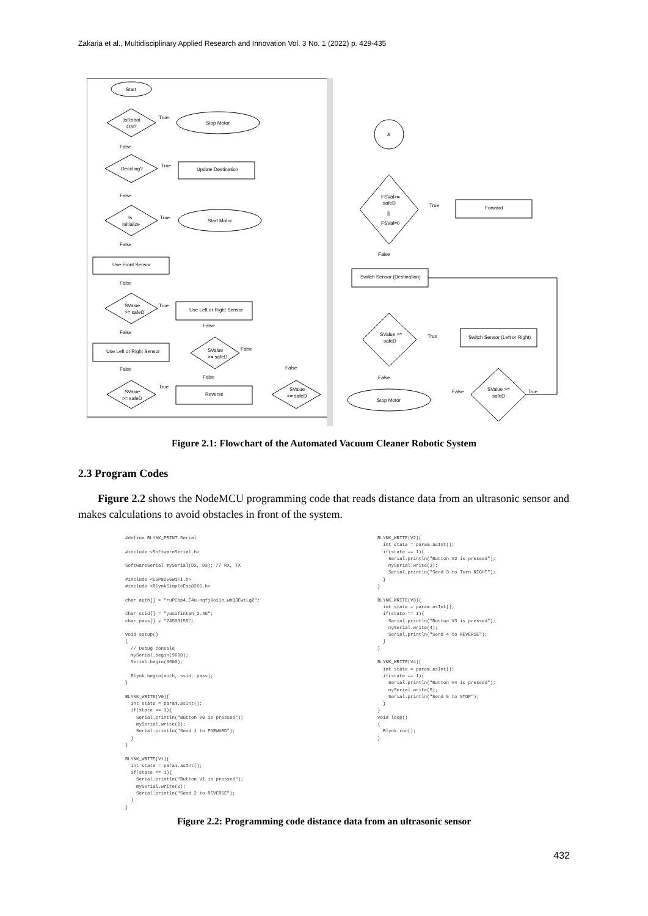Zakaria et al., Multidisciplinary Applied Research and Innovation Vol. 3 No. 1 (2022) p. 429-435
Start
IsRobot
ON?
Stop Motor
True
False
Deciding?
Update Destination
True
False
Is
Initialize
Start Motor
True
False
Use Front Sensor
False
SValue
>= safeD
Use Left or Right Sensor
True
False
Use Left or Right Sensor
False
SValue
>= safeD
False
False
False
SValue
>= safeD
Reverse
True
False
SValue
>= safeD
A
FSVal>=
safeD
||
FSVal=0
Forward
True
False
Switch Sensor (Destination)
SValue >=
safeD
Switch Sensor (Left or Right)
True
False
Stop Motor
SValue >=
safeD
False
True
Figure 2.1: Flowchart of the Automated Vacuum Cleaner Robotic System
2.3 Program Codes
Figure 2.2 shows the NodeMCU programming code that reads distance data from an ultrasonic sensor and makes calculations to avoid obstacles in front of the system.
#define BLYNK_PRINT Serial

#include <SoftwareSerial.h>

SoftwareSerial mySerial(D2, D3); // RX, TX

#include <ESP8266WiFi.h>
#include <BlynkSimpleEsp8266.h>

char auth[] = "ruPCbp4_E4u-nqfj9o11n_wbQ3EwtLg2";

char ssid[] = "yusofintan_2.4G";
char pass[] = "74593155";

void setup()
{
  // Debug console
  mySerial.begin(9600);
  Serial.begin(9600);

  Blynk.begin(auth, ssid, pass);
}

BLYNK_WRITE(V0){
  int state = param.asInt();
  if(state == 1){
    Serial.println("Button V0 is pressed");
    mySerial.write(1);
    Serial.println("Send 1 to FORWARD");
  }
}

BLYNK_WRITE(V1){
  int state = param.asInt();
  if(state == 1){
    Serial.println("Button V1 is pressed");
    mySerial.write(2);
    Serial.println("Send 2 to REVERSE");
  }
}
BLYNK_WRITE(V2){
  int state = param.asInt();
  if(state == 1){
    Serial.println("Button V2 is pressed");
    mySerial.write(3);
    Serial.println("Send 3 to Turn RIGHT");
  }
}

BLYNK_WRITE(V3){
  int state = param.asInt();
  if(state == 1){
    Serial.println("Button V3 is pressed");
    mySerial.write(4);
    Serial.println("Send 4 to REVERSE");
  }
}

BLYNK_WRITE(V4){
  int state = param.asInt();
  if(state == 1){
    Serial.println("Button V4 is pressed");
    mySerial.write(5);
    Serial.println("Send 5 to STOP");
  }
}
void loop()
{
  Blynk.run();
}
Figure 2.2: Programming code distance data from an ultrasonic sensor
432